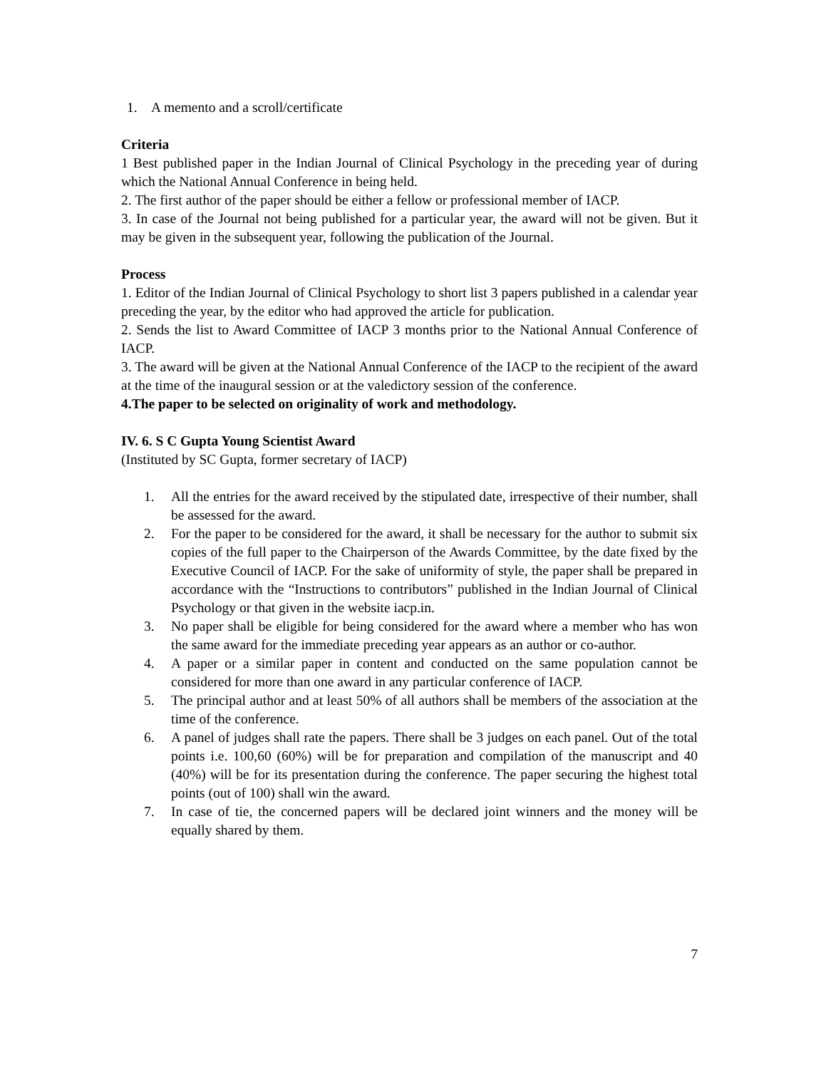1. A memento and a scroll/certificate
Criteria
1 Best published paper in the Indian Journal of Clinical Psychology in the preceding year of during which the National Annual Conference in being held.
2. The first author of the paper should be either a fellow or professional member of IACP.
3. In case of the Journal not being published for a particular year, the award will not be given. But it may be given in the subsequent year, following the publication of the Journal.
Process
1. Editor of the Indian Journal of Clinical Psychology to short list 3 papers published in a calendar year preceding the year, by the editor who had approved the article for publication.
2. Sends the list to Award Committee of IACP 3 months prior to the National Annual Conference of IACP.
3. The award will be given at the National Annual Conference of the IACP to the recipient of the award at the time of the inaugural session or at the valedictory session of the conference.
4.The paper to be selected on originality of work and methodology.
IV. 6. S C Gupta Young Scientist Award
(Instituted by SC Gupta, former secretary of IACP)
1. All the entries for the award received by the stipulated date, irrespective of their number, shall be assessed for the award.
2. For the paper to be considered for the award, it shall be necessary for the author to submit six copies of the full paper to the Chairperson of the Awards Committee, by the date fixed by the Executive Council of IACP. For the sake of uniformity of style, the paper shall be prepared in accordance with the “Instructions to contributors” published in the Indian Journal of Clinical Psychology or that given in the website iacp.in.
3. No paper shall be eligible for being considered for the award where a member who has won the same award for the immediate preceding year appears as an author or co-author.
4. A paper or a similar paper in content and conducted on the same population cannot be considered for more than one award in any particular conference of IACP.
5. The principal author and at least 50% of all authors shall be members of the association at the time of the conference.
6. A panel of judges shall rate the papers. There shall be 3 judges on each panel. Out of the total points i.e. 100,60 (60%) will be for preparation and compilation of the manuscript and 40 (40%) will be for its presentation during the conference. The paper securing the highest total points (out of 100) shall win the award.
7. In case of tie, the concerned papers will be declared joint winners and the money will be equally shared by them.
7